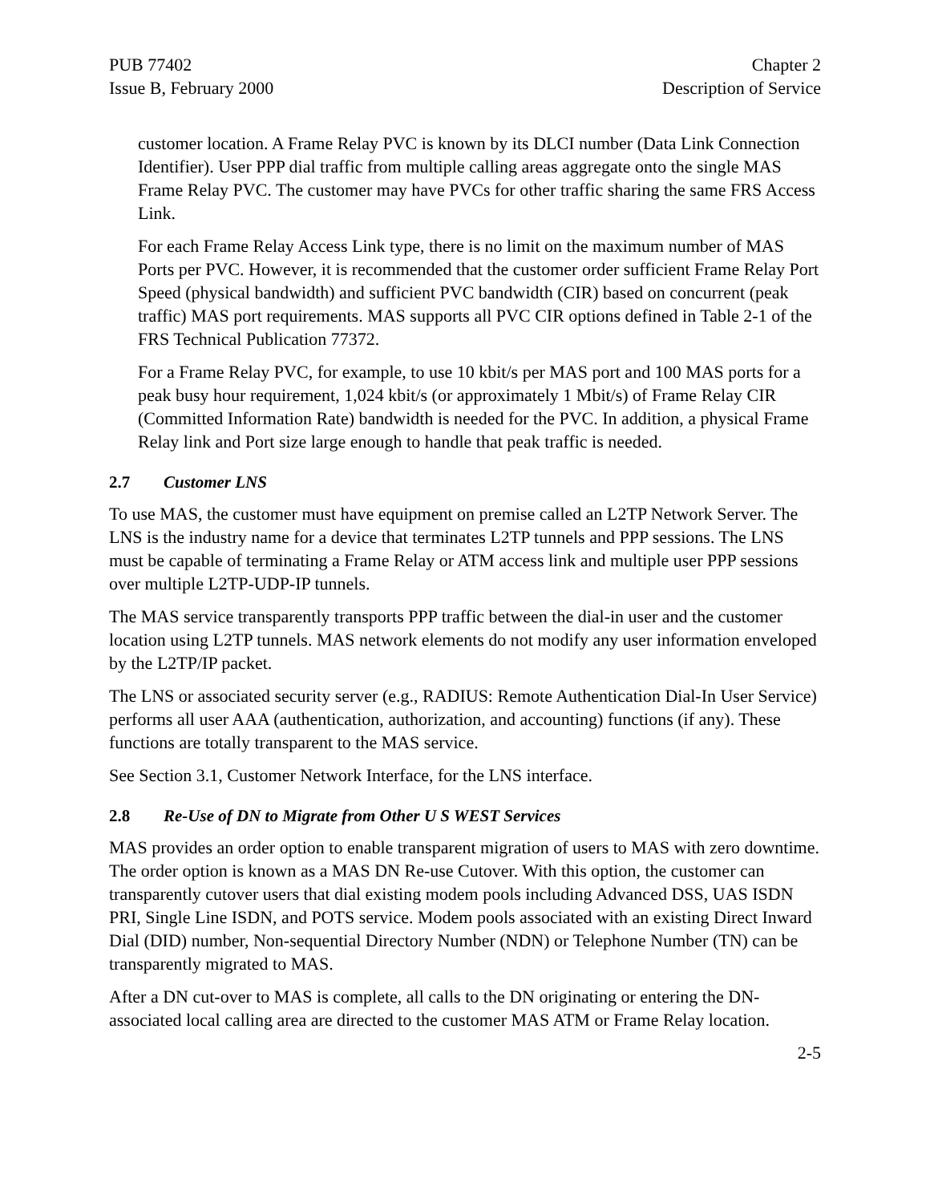PUB 77402
Issue B, February 2000
Chapter 2
Description of Service
customer location. A Frame Relay PVC is known by its DLCI number (Data Link Connection Identifier). User PPP dial traffic from multiple calling areas aggregate onto the single MAS Frame Relay PVC. The customer may have PVCs for other traffic sharing the same FRS Access Link.
For each Frame Relay Access Link type, there is no limit on the maximum number of MAS Ports per PVC. However, it is recommended that the customer order sufficient Frame Relay Port Speed (physical bandwidth) and sufficient PVC bandwidth (CIR) based on concurrent (peak traffic) MAS port requirements. MAS supports all PVC CIR options defined in Table 2-1 of the FRS Technical Publication 77372.
For a Frame Relay PVC, for example, to use 10 kbit/s per MAS port and 100 MAS ports for a peak busy hour requirement, 1,024 kbit/s (or approximately 1 Mbit/s) of Frame Relay CIR (Committed Information Rate) bandwidth is needed for the PVC. In addition, a physical Frame Relay link and Port size large enough to handle that peak traffic is needed.
2.7 Customer LNS
To use MAS, the customer must have equipment on premise called an L2TP Network Server. The LNS is the industry name for a device that terminates L2TP tunnels and PPP sessions. The LNS must be capable of terminating a Frame Relay or ATM access link and multiple user PPP sessions over multiple L2TP-UDP-IP tunnels.
The MAS service transparently transports PPP traffic between the dial-in user and the customer location using L2TP tunnels. MAS network elements do not modify any user information enveloped by the L2TP/IP packet.
The LNS or associated security server (e.g., RADIUS: Remote Authentication Dial-In User Service) performs all user AAA (authentication, authorization, and accounting) functions (if any). These functions are totally transparent to the MAS service.
See Section 3.1, Customer Network Interface, for the LNS interface.
2.8 Re-Use of DN to Migrate from Other U S WEST Services
MAS provides an order option to enable transparent migration of users to MAS with zero downtime. The order option is known as a MAS DN Re-use Cutover. With this option, the customer can transparently cutover users that dial existing modem pools including Advanced DSS, UAS ISDN PRI, Single Line ISDN, and POTS service. Modem pools associated with an existing Direct Inward Dial (DID) number, Non-sequential Directory Number (NDN) or Telephone Number (TN) can be transparently migrated to MAS.
After a DN cut-over to MAS is complete, all calls to the DN originating or entering the DN-associated local calling area are directed to the customer MAS ATM or Frame Relay location.
2-5